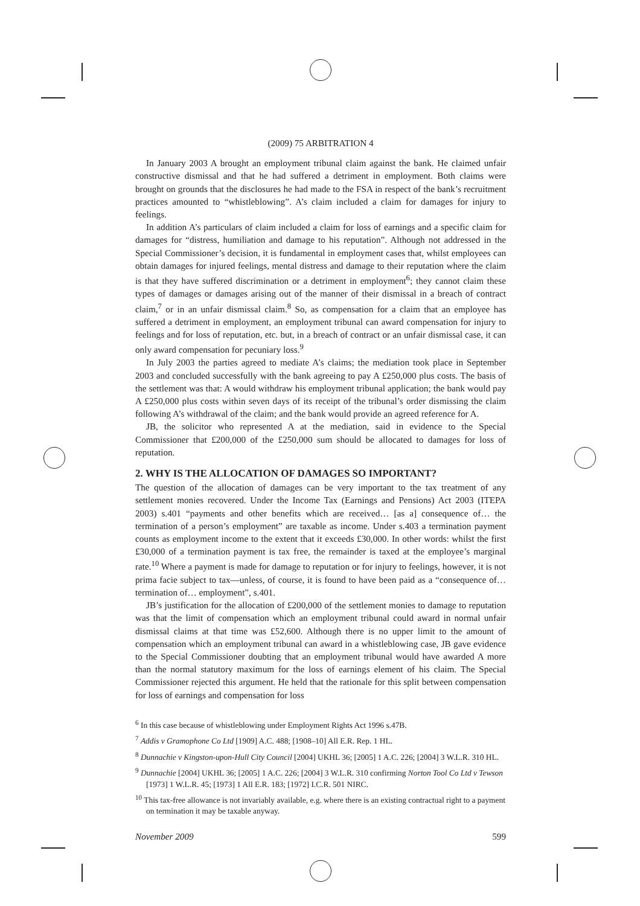(2009) 75 ARBITRATION 4
In January 2003 A brought an employment tribunal claim against the bank. He claimed unfair constructive dismissal and that he had suffered a detriment in employment. Both claims were brought on grounds that the disclosures he had made to the FSA in respect of the bank’s recruitment practices amounted to “whistleblowing”. A’s claim included a claim for damages for injury to feelings.
In addition A’s particulars of claim included a claim for loss of earnings and a specific claim for damages for “distress, humiliation and damage to his reputation”. Although not addressed in the Special Commissioner’s decision, it is fundamental in employment cases that, whilst employees can obtain damages for injured feelings, mental distress and damage to their reputation where the claim is that they have suffered discrimination or a detriment in employment<sup>6</sup>; they cannot claim these types of damages or damages arising out of the manner of their dismissal in a breach of contract claim,<sup>7</sup> or in an unfair dismissal claim.<sup>8</sup> So, as compensation for a claim that an employee has suffered a detriment in employment, an employment tribunal can award compensation for injury to feelings and for loss of reputation, etc. but, in a breach of contract or an unfair dismissal case, it can only award compensation for pecuniary loss.<sup>9</sup>
In July 2003 the parties agreed to mediate A’s claims; the mediation took place in September 2003 and concluded successfully with the bank agreeing to pay A £250,000 plus costs. The basis of the settlement was that: A would withdraw his employment tribunal application; the bank would pay A £250,000 plus costs within seven days of its receipt of the tribunal’s order dismissing the claim following A’s withdrawal of the claim; and the bank would provide an agreed reference for A.
JB, the solicitor who represented A at the mediation, said in evidence to the Special Commissioner that £200,000 of the £250,000 sum should be allocated to damages for loss of reputation.
2. WHY IS THE ALLOCATION OF DAMAGES SO IMPORTANT?
The question of the allocation of damages can be very important to the tax treatment of any settlement monies recovered. Under the Income Tax (Earnings and Pensions) Act 2003 (ITEPA 2003) s.401 “payments and other benefits which are received… [as a] consequence of… the termination of a person’s employment” are taxable as income. Under s.403 a termination payment counts as employment income to the extent that it exceeds £30,000. In other words: whilst the first £30,000 of a termination payment is tax free, the remainder is taxed at the employee’s marginal rate.<sup>10</sup> Where a payment is made for damage to reputation or for injury to feelings, however, it is not prima facie subject to tax—unless, of course, it is found to have been paid as a “consequence of… termination of… employment”, s.401.
JB’s justification for the allocation of £200,000 of the settlement monies to damage to reputation was that the limit of compensation which an employment tribunal could award in normal unfair dismissal claims at that time was £52,600. Although there is no upper limit to the amount of compensation which an employment tribunal can award in a whistleblowing case, JB gave evidence to the Special Commissioner doubting that an employment tribunal would have awarded A more than the normal statutory maximum for the loss of earnings element of his claim. The Special Commissioner rejected this argument. He held that the rationale for this split between compensation for loss of earnings and compensation for loss
<sup>6</sup> In this case because of whistleblowing under Employment Rights Act 1996 s.47B.
<sup>7</sup> Addis v Gramophone Co Ltd [1909] A.C. 488; [1908–10] All E.R. Rep. 1 HL.
<sup>8</sup> Dunnachie v Kingston-upon-Hull City Council [2004] UKHL 36; [2005] 1 A.C. 226; [2004] 3 W.L.R. 310 HL.
<sup>9</sup> Dunnachie [2004] UKHL 36; [2005] 1 A.C. 226; [2004] 3 W.L.R. 310 confirming Norton Tool Co Ltd v Tewson [1973] 1 W.L.R. 45; [1973] 1 All E.R. 183; [1972] I.C.R. 501 NIRC.
<sup>10</sup> This tax-free allowance is not invariably available, e.g. where there is an existing contractual right to a payment on termination it may be taxable anyway.
November 2009 599